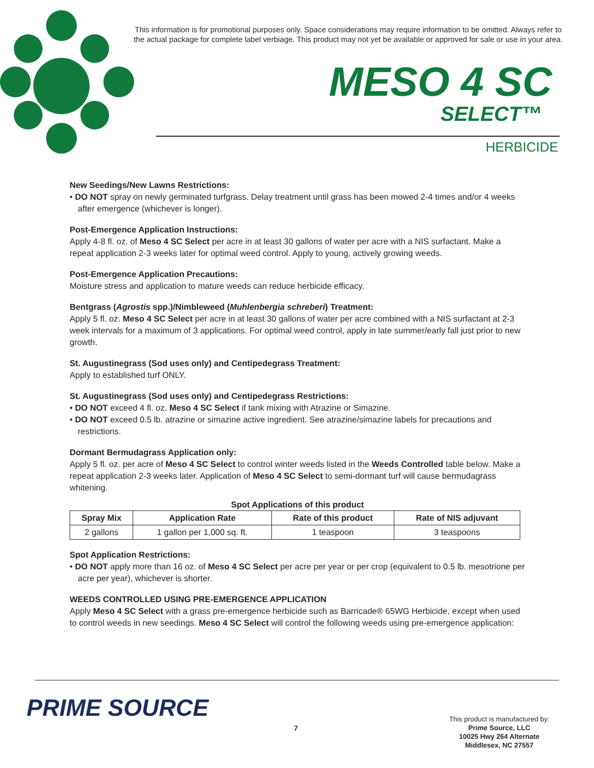This information is for promotional purposes only. Space considerations may require information to be omitted. Always refer to the actual package for complete label verbiage. This product may not yet be available or approved for sale or use in your area.
MESO 4 SC
SELECT™
HERBICIDE
New Seedings/New Lawns Restrictions:
• DO NOT spray on newly germinated turfgrass. Delay treatment until grass has been mowed 2-4 times and/or 4 weeks after emergence (whichever is longer).
Post-Emergence Application Instructions:
Apply 4-8 fl. oz. of Meso 4 SC Select per acre in at least 30 gallons of water per acre with a NIS surfactant. Make a repeat application 2-3 weeks later for optimal weed control. Apply to young, actively growing weeds.
Post-Emergence Application Precautions:
Moisture stress and application to mature weeds can reduce herbicide efficacy.
Bentgrass (Agrostis spp.)/Nimbleweed (Muhlenbergia schreberi) Treatment:
Apply 5 fl. oz. Meso 4 SC Select per acre in at least 30 gallons of water per acre combined with a NIS surfactant at 2-3 week intervals for a maximum of 3 applications. For optimal weed control, apply in late summer/early fall just prior to new growth.
St. Augustinegrass (Sod uses only) and Centipedegrass Treatment:
Apply to established turf ONLY.
St. Augustinegrass (Sod uses only) and Centipedegrass Restrictions:
• DO NOT exceed 4 fl. oz. Meso 4 SC Select if tank mixing with Atrazine or Simazine.
• DO NOT exceed 0.5 lb. atrazine or simazine active ingredient. See atrazine/simazine labels for precautions and restrictions.
Dormant Bermudagrass Application only:
Apply 5 fl. oz. per acre of Meso 4 SC Select to control winter weeds listed in the Weeds Controlled table below. Make a repeat application 2-3 weeks later. Application of Meso 4 SC Select to semi-dormant turf will cause bermudagrass whitening.
Spot Applications of this product
| Spray Mix | Application Rate | Rate of this product | Rate of NIS adjuvant |
| --- | --- | --- | --- |
| 2 gallons | 1 gallon per 1,000 sq. ft. | 1 teaspoon | 3 teaspoons |
Spot Application Restrictions:
• DO NOT apply more than 16 oz. of Meso 4 SC Select per acre per year or per crop (equivalent to 0.5 lb. mesotrione per acre per year), whichever is shorter.
WEEDS CONTROLLED USING PRE-EMERGENCE APPLICATION
Apply Meso 4 SC Select with a grass pre-emergence herbicide such as Barricade® 65WG Herbicide, except when used to control weeds in new seedings. Meso 4 SC Select will control the following weeds using pre-emergence application:
PRIME SOURCE
7
This product is manufactured by:
Prime Source, LLC
10025 Hwy 264 Alternate
Middlesex, NC 27557